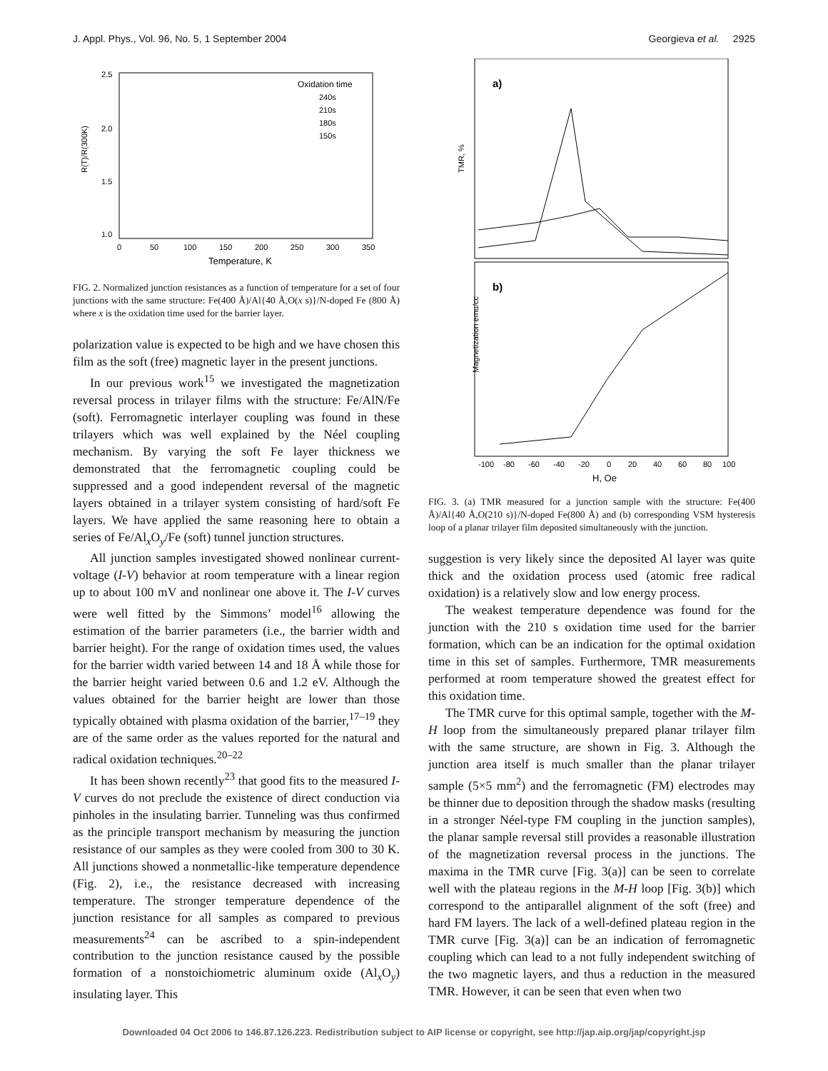J. Appl. Phys., Vol. 96, No. 5, 1 September 2004 Georgieva et al. 2925
R(T)/R(300K)
2.5
2.0
1.5
1.0
0
50
100
150
200
250
300
350
Temperature, K
Oxidation time
240s
210s
180s
150s
FIG. 2. Normalized junction resistances as a function of temperature for a set of four junctions with the same structure: Fe(400 Å)/Al{40 Å,O(x s)}/N-doped Fe (800 Å) where x is the oxidation time used for the barrier layer.
polarization value is expected to be high and we have chosen this film as the soft (free) magnetic layer in the present junctions.
In our previous work<sup>15</sup> we investigated the magnetization reversal process in trilayer films with the structure: Fe/AlN/Fe (soft). Ferromagnetic interlayer coupling was found in these trilayers which was well explained by the Néel coupling mechanism. By varying the soft Fe layer thickness we demonstrated that the ferromagnetic coupling could be suppressed and a good independent reversal of the magnetic layers obtained in a trilayer system consisting of hard/soft Fe layers. We have applied the same reasoning here to obtain a series of Fe/Al<sub>x</sub>O<sub>y</sub>/Fe (soft) tunnel junction structures.
All junction samples investigated showed nonlinear current-voltage (I-V) behavior at room temperature with a linear region up to about 100 mV and nonlinear one above it. The I-V curves were well fitted by the Simmons’ model<sup>16</sup> allowing the estimation of the barrier parameters (i.e., the barrier width and barrier height). For the range of oxidation times used, the values for the barrier width varied between 14 and 18 Å while those for the barrier height varied between 0.6 and 1.2 eV. Although the values obtained for the barrier height are lower than those typically obtained with plasma oxidation of the barrier,<sup>17–19</sup> they are of the same order as the values reported for the natural and radical oxidation techniques.<sup>20–22</sup>
It has been shown recently<sup>23</sup> that good fits to the measured I-V curves do not preclude the existence of direct conduction via pinholes in the insulating barrier. Tunneling was thus confirmed as the principle transport mechanism by measuring the junction resistance of our samples as they were cooled from 300 to 30 K. All junctions showed a nonmetallic-like temperature dependence (Fig. 2), i.e., the resistance decreased with increasing temperature. The stronger temperature dependence of the junction resistance for all samples as compared to previous measurements<sup>24</sup> can be ascribed to a spin-independent contribution to the junction resistance caused by the possible formation of a nonstoichiometric aluminum oxide (Al<sub>x</sub>O<sub>y</sub>) insulating layer. This
a)
b)
TMR, %
Magnetization emu/cc
-100
-80
-60
-40
-20
0
20
40
60
80
100
H, Oe
FIG. 3. (a) TMR measured for a junction sample with the structure: Fe(400 Å)/Al{40 Å,O(210 s)}/N-doped Fe(800 Å) and (b) corresponding VSM hysteresis loop of a planar trilayer film deposited simultaneously with the junction.
suggestion is very likely since the deposited Al layer was quite thick and the oxidation process used (atomic free radical oxidation) is a relatively slow and low energy process.
The weakest temperature dependence was found for the junction with the 210 s oxidation time used for the barrier formation, which can be an indication for the optimal oxidation time in this set of samples. Furthermore, TMR measurements performed at room temperature showed the greatest effect for this oxidation time.
The TMR curve for this optimal sample, together with the M-H loop from the simultaneously prepared planar trilayer film with the same structure, are shown in Fig. 3. Although the junction area itself is much smaller than the planar trilayer sample (5×5 mm<sup>2</sup>) and the ferromagnetic (FM) electrodes may be thinner due to deposition through the shadow masks (resulting in a stronger Néel-type FM coupling in the junction samples), the planar sample reversal still provides a reasonable illustration of the magnetization reversal process in the junctions. The maxima in the TMR curve [Fig. 3(a)] can be seen to correlate well with the plateau regions in the M-H loop [Fig. 3(b)] which correspond to the antiparallel alignment of the soft (free) and hard FM layers. The lack of a well-defined plateau region in the TMR curve [Fig. 3(a)] can be an indication of ferromagnetic coupling which can lead to a not fully independent switching of the two magnetic layers, and thus a reduction in the measured TMR. However, it can be seen that even when two
Downloaded 04 Oct 2006 to 146.87.126.223. Redistribution subject to AIP license or copyright, see http://jap.aip.org/jap/copyright.jsp